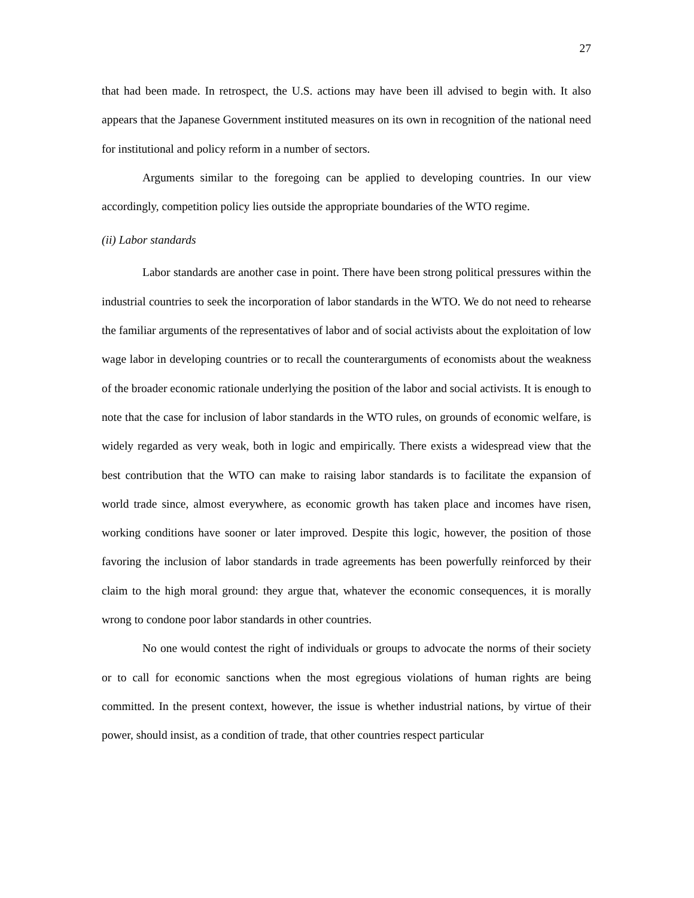27
that had been made. In retrospect, the U.S. actions may have been ill advised to begin with. It also appears that the Japanese Government instituted measures on its own in recognition of the national need for institutional and policy reform in a number of sectors.
Arguments similar to the foregoing can be applied to developing countries. In our view accordingly, competition policy lies outside the appropriate boundaries of the WTO regime.
(ii) Labor standards
Labor standards are another case in point. There have been strong political pressures within the industrial countries to seek the incorporation of labor standards in the WTO. We do not need to rehearse the familiar arguments of the representatives of labor and of social activists about the exploitation of low wage labor in developing countries or to recall the counterarguments of economists about the weakness of the broader economic rationale underlying the position of the labor and social activists. It is enough to note that the case for inclusion of labor standards in the WTO rules, on grounds of economic welfare, is widely regarded as very weak, both in logic and empirically. There exists a widespread view that the best contribution that the WTO can make to raising labor standards is to facilitate the expansion of world trade since, almost everywhere, as economic growth has taken place and incomes have risen, working conditions have sooner or later improved. Despite this logic, however, the position of those favoring the inclusion of labor standards in trade agreements has been powerfully reinforced by their claim to the high moral ground: they argue that, whatever the economic consequences, it is morally wrong to condone poor labor standards in other countries.
No one would contest the right of individuals or groups to advocate the norms of their society or to call for economic sanctions when the most egregious violations of human rights are being committed. In the present context, however, the issue is whether industrial nations, by virtue of their power, should insist, as a condition of trade, that other countries respect particular